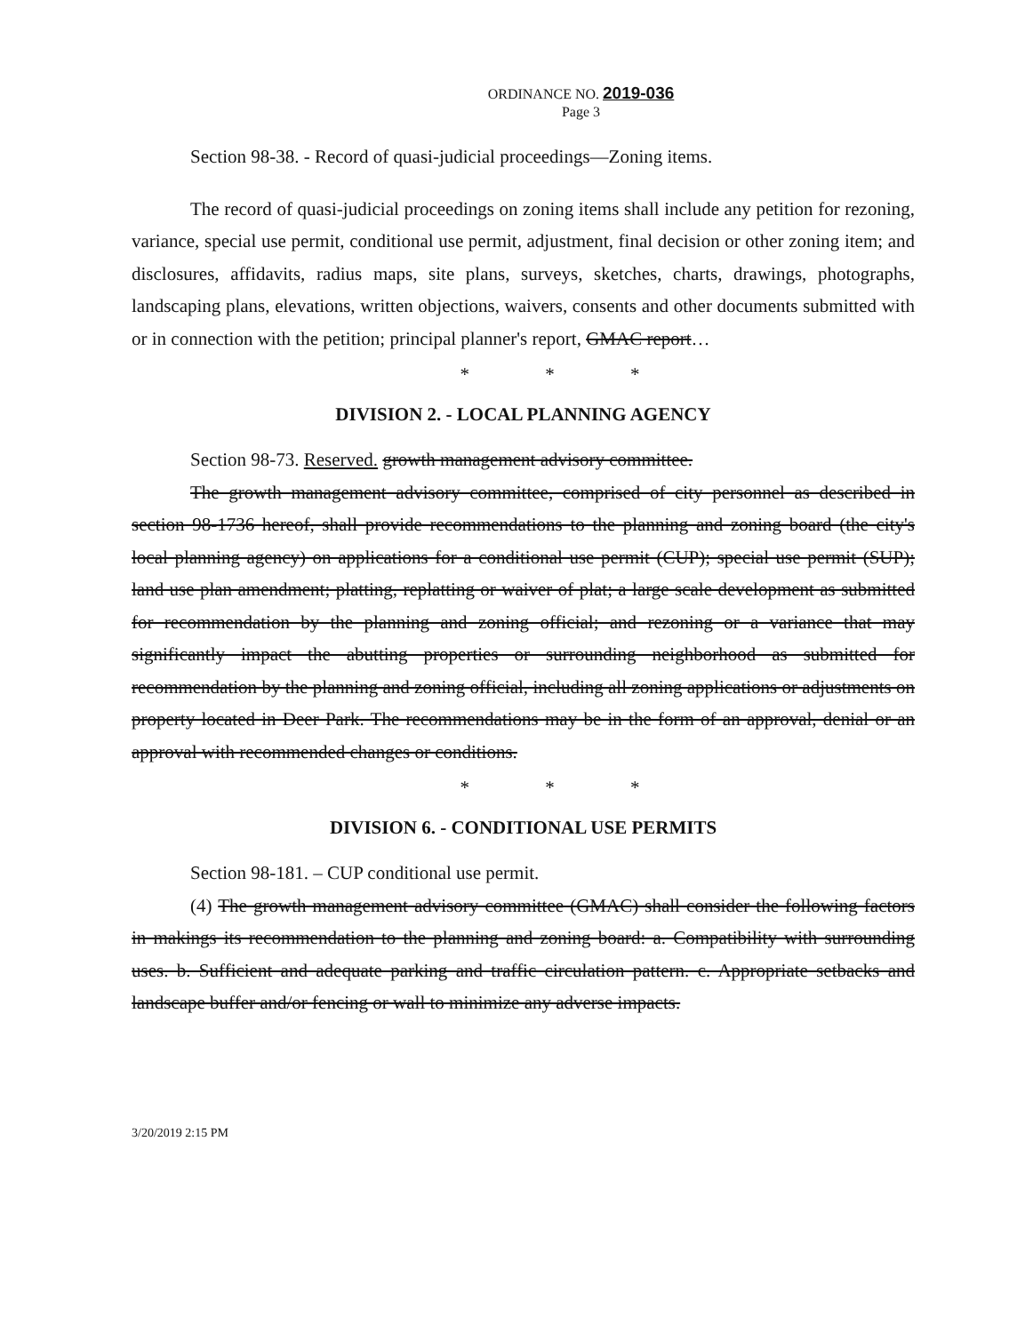ORDINANCE NO. 2019-036
Page 3
Section 98-38. - Record of quasi-judicial proceedings—Zoning items.
The record of quasi-judicial proceedings on zoning items shall include any petition for rezoning, variance, special use permit, conditional use permit, adjustment, final decision or other zoning item; and disclosures, affidavits, radius maps, site plans, surveys, sketches, charts, drawings, photographs, landscaping plans, elevations, written objections, waivers, consents and other documents submitted with or in connection with the petition; principal planner's report, GMAC report…
* * *
DIVISION 2. - LOCAL PLANNING AGENCY
Section 98-73. Reserved. growth management advisory committee.
The growth management advisory committee, comprised of city personnel as described in section 98-1736 hereof, shall provide recommendations to the planning and zoning board (the city's local planning agency) on applications for a conditional use permit (CUP); special use permit (SUP); land use plan amendment; platting, replatting or waiver of plat; a large scale development as submitted for recommendation by the planning and zoning official; and rezoning or a variance that may significantly impact the abutting properties or surrounding neighborhood as submitted for recommendation by the planning and zoning official, including all zoning applications or adjustments on property located in Deer Park. The recommendations may be in the form of an approval, denial or an approval with recommended changes or conditions.
* * *
DIVISION 6. - CONDITIONAL USE PERMITS
Section 98-181. – CUP conditional use permit.
(4) The growth management advisory committee (GMAC) shall consider the following factors in makings its recommendation to the planning and zoning board: a. Compatibility with surrounding uses. b. Sufficient and adequate parking and traffic circulation pattern. c. Appropriate setbacks and landscape buffer and/or fencing or wall to minimize any adverse impacts.
3/20/2019 2:15 PM